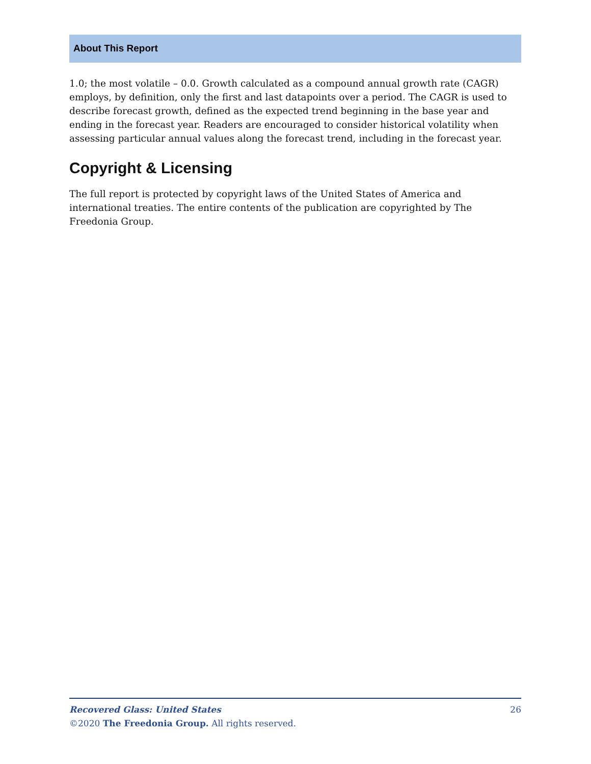About This Report
1.0; the most volatile – 0.0. Growth calculated as a compound annual growth rate (CAGR) employs, by definition, only the first and last datapoints over a period. The CAGR is used to describe forecast growth, defined as the expected trend beginning in the base year and ending in the forecast year. Readers are encouraged to consider historical volatility when assessing particular annual values along the forecast trend, including in the forecast year.
Copyright & Licensing
The full report is protected by copyright laws of the United States of America and international treaties. The entire contents of the publication are copyrighted by The Freedonia Group.
26 Recovered Glass: United States
©2020 The Freedonia Group. All rights reserved.